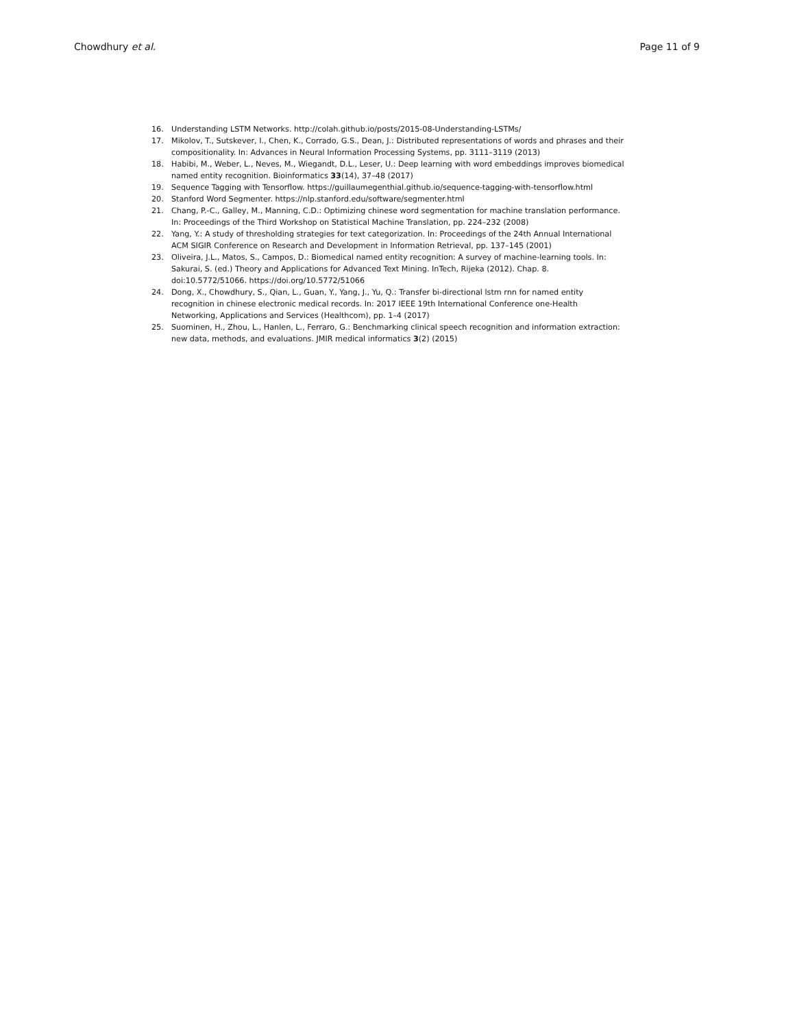Chowdhury et al. Page 11 of 9
16. Understanding LSTM Networks. http://colah.github.io/posts/2015-08-Understanding-LSTMs/
17. Mikolov, T., Sutskever, I., Chen, K., Corrado, G.S., Dean, J.: Distributed representations of words and phrases and their compositionality. In: Advances in Neural Information Processing Systems, pp. 3111–3119 (2013)
18. Habibi, M., Weber, L., Neves, M., Wiegandt, D.L., Leser, U.: Deep learning with word embeddings improves biomedical named entity recognition. Bioinformatics 33(14), 37–48 (2017)
19. Sequence Tagging with Tensorflow. https://guillaumegenthial.github.io/sequence-tagging-with-tensorflow.html
20. Stanford Word Segmenter. https://nlp.stanford.edu/software/segmenter.html
21. Chang, P.-C., Galley, M., Manning, C.D.: Optimizing chinese word segmentation for machine translation performance. In: Proceedings of the Third Workshop on Statistical Machine Translation, pp. 224–232 (2008)
22. Yang, Y.: A study of thresholding strategies for text categorization. In: Proceedings of the 24th Annual International ACM SIGIR Conference on Research and Development in Information Retrieval, pp. 137–145 (2001)
23. Oliveira, J.L., Matos, S., Campos, D.: Biomedical named entity recognition: A survey of machine-learning tools. In: Sakurai, S. (ed.) Theory and Applications for Advanced Text Mining. InTech, Rijeka (2012). Chap. 8. doi:10.5772/51066. https://doi.org/10.5772/51066
24. Dong, X., Chowdhury, S., Qian, L., Guan, Y., Yang, J., Yu, Q.: Transfer bi-directional lstm rnn for named entity recognition in chinese electronic medical records. In: 2017 IEEE 19th International Conference one-Health Networking, Applications and Services (Healthcom), pp. 1–4 (2017)
25. Suominen, H., Zhou, L., Hanlen, L., Ferraro, G.: Benchmarking clinical speech recognition and information extraction: new data, methods, and evaluations. JMIR medical informatics 3(2) (2015)